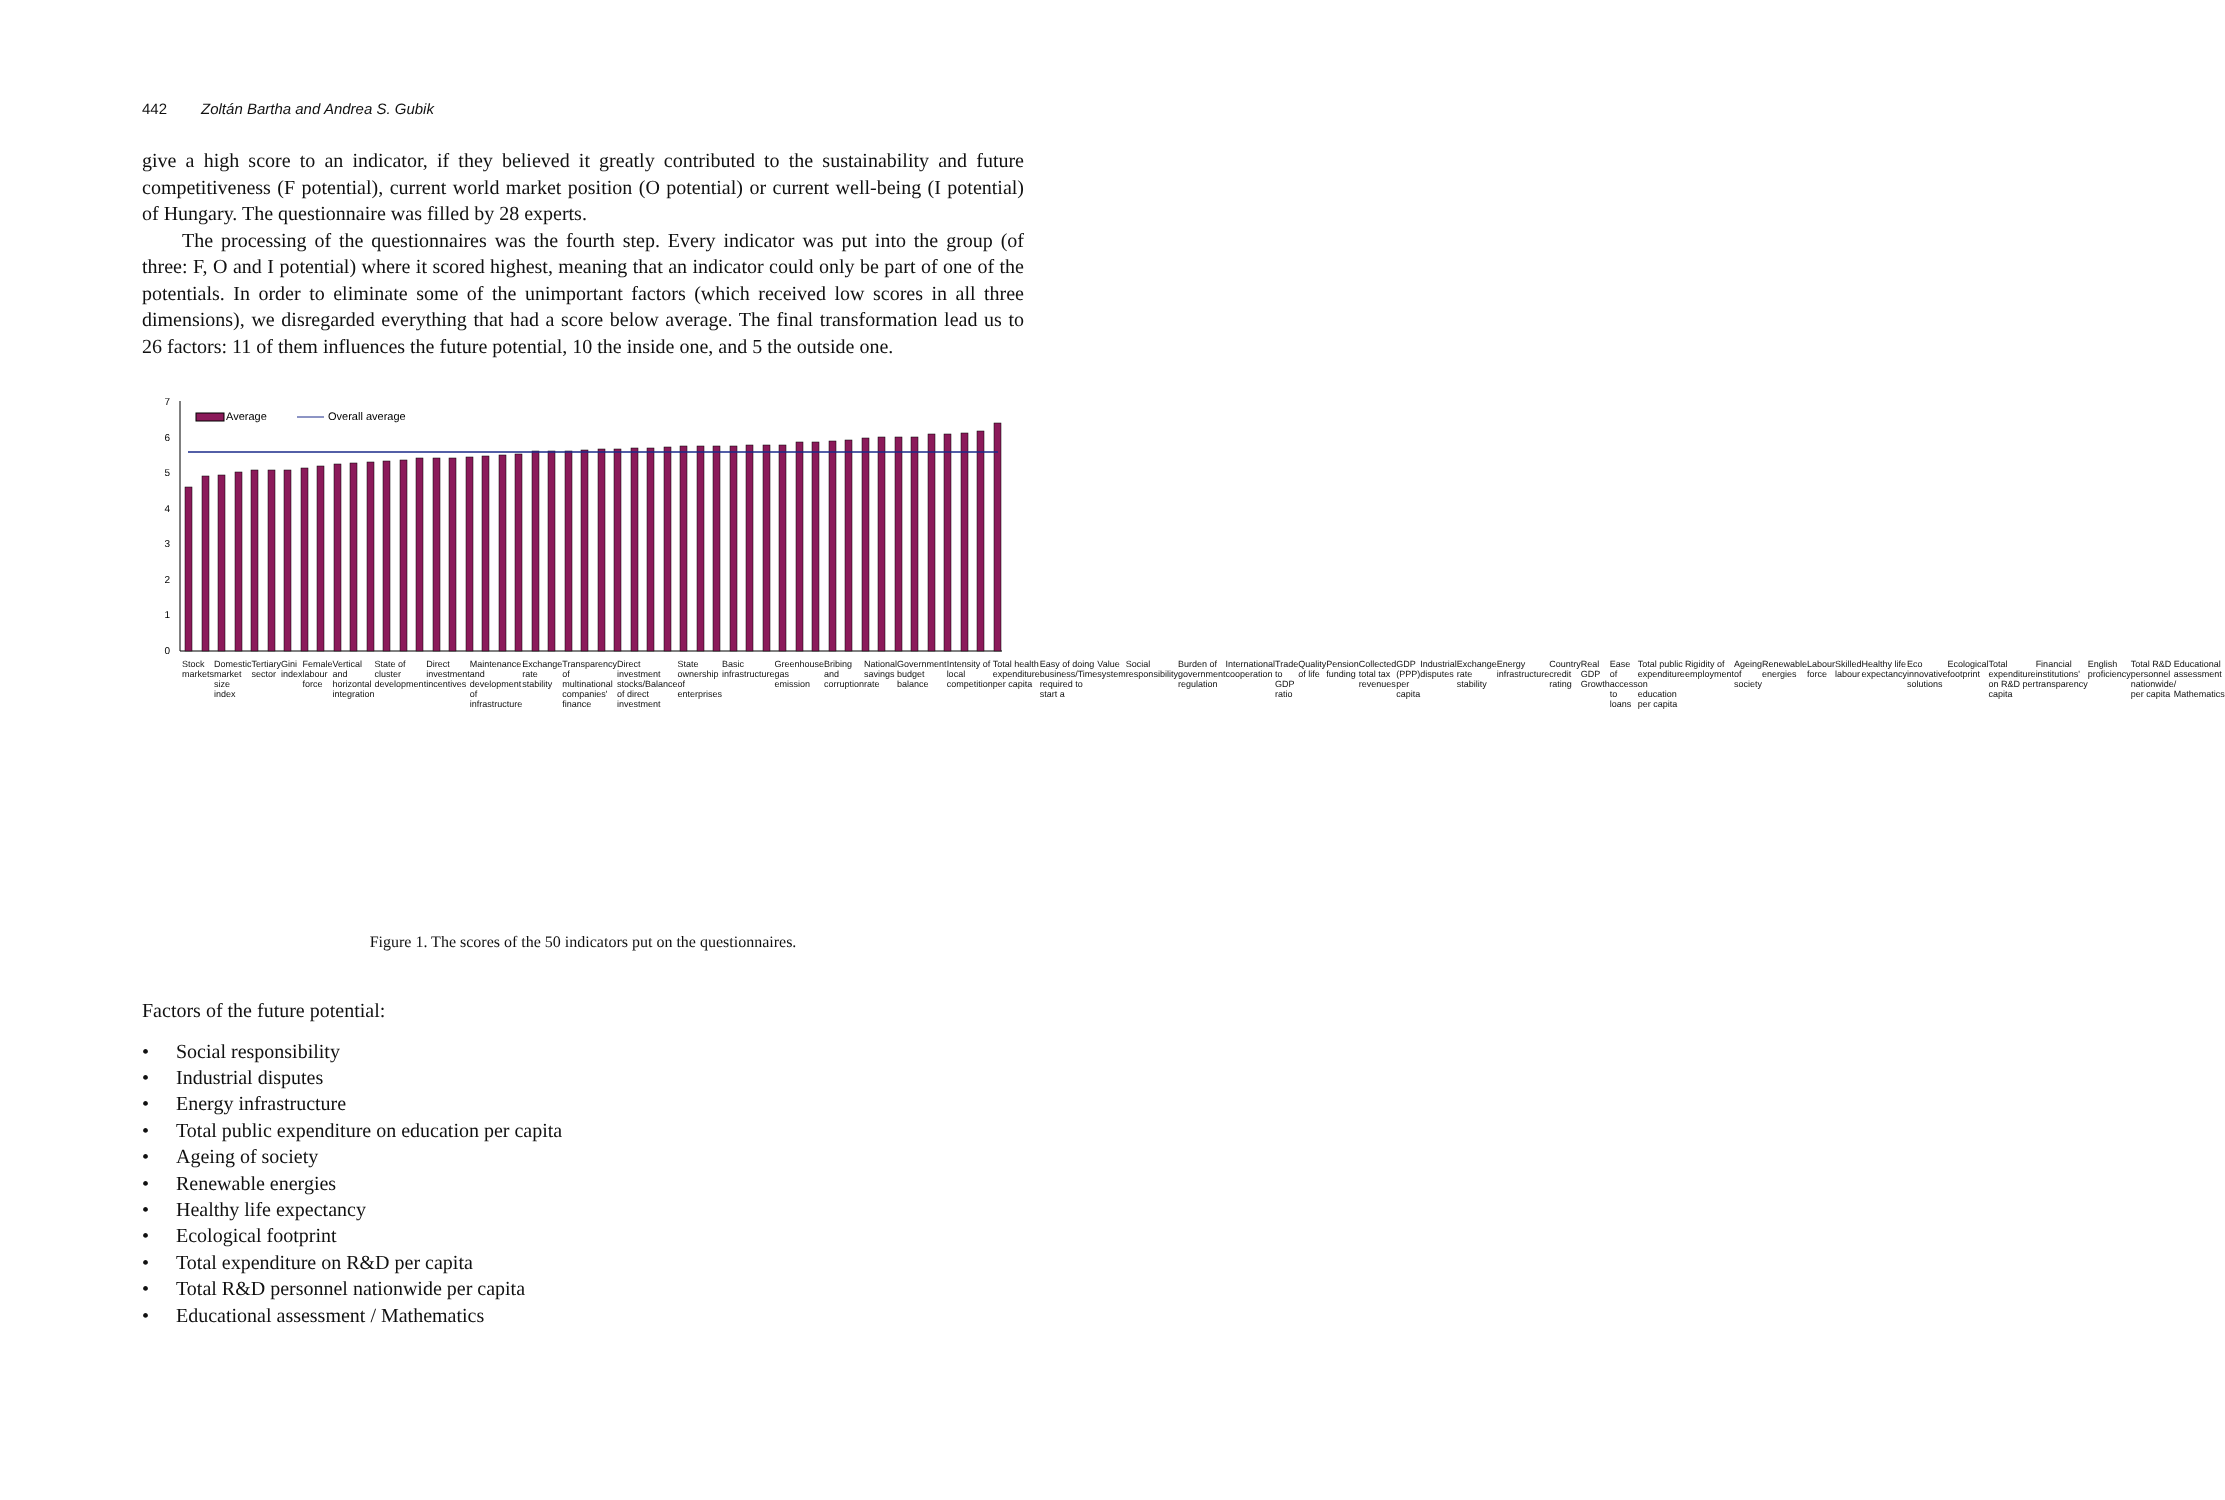442 Zoltán Bartha and Andrea S. Gubik
give a high score to an indicator, if they believed it greatly contributed to the sustainability and future competitiveness (F potential), current world market position (O potential) or current well-being (I potential) of Hungary. The questionnaire was filled by 28 experts.
The processing of the questionnaires was the fourth step. Every indicator was put into the group (of three: F, O and I potential) where it scored highest, meaning that an indicator could only be part of one of the potentials. In order to eliminate some of the unimportant factors (which received low scores in all three dimensions), we disregarded everything that had a score below average. The final transformation lead us to 26 factors: 11 of them influences the future potential, 10 the inside one, and 5 the outside one.
7
6
5
4
3
2
1
0
Average
Overall average
Stock markets Domestic market size index Tertiary sector Gini index Female labour force Vertical and horizontal integration State of cluster development Direct investment incentives Maintenance and development of infrastructure Exchange rate stability Transparency of multinational companies' finance Direct investment stocks/Balance of direct investment State ownership of enterprises Basic infrastructure Greenhouse gas emission Bribing and corruption National savings rate Government budget balance Intensity of local competition Total health expenditure per capita Easy of doing business/Time required to start a Value system Social responsibility Burden of government regulation International cooperation Trade to GDP ratio Quality of life Pension funding Collected total tax revenues GDP (PPP) per capita Industrial disputes Exchange rate stability Energy infrastructure Country credit rating Real GDP Growth Ease of access to loans Total public expenditure on education per capita Rigidity of employment Ageing of society Renewable energies Labour force Skilled labour Healthy life expectancy Eco innovative solutions Ecological footprint Total expenditure on R&D per capita Financial institutions' transparency English proficiency Total R&D personnel nationwide per capita Educational assessment / Mathematics
Figure 1. The scores of the 50 indicators put on the questionnaires.
Factors of the future potential:
• Social responsibility
• Industrial disputes
• Energy infrastructure
• Total public expenditure on education per capita
• Ageing of society
• Renewable energies
• Healthy life expectancy
• Ecological footprint
• Total expenditure on R&D per capita
• Total R&D personnel nationwide per capita
• Educational assessment / Mathematics